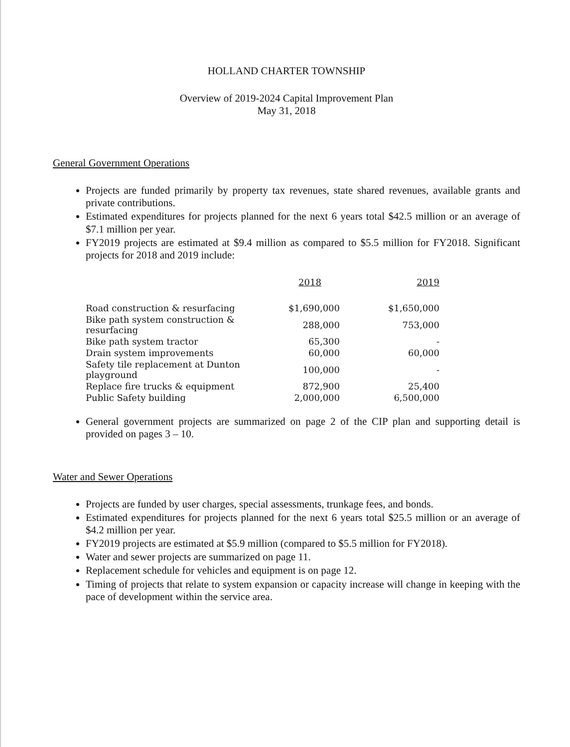HOLLAND CHARTER TOWNSHIP
Overview of 2019-2024 Capital Improvement Plan
May 31, 2018
General Government Operations
Projects are funded primarily by property tax revenues, state shared revenues, available grants and private contributions.
Estimated expenditures for projects planned for the next 6 years total $42.5 million or an average of $7.1 million per year.
FY2019 projects are estimated at $9.4 million as compared to $5.5 million for FY2018. Significant projects for 2018 and 2019 include:
| | 2018 | 2019 |
| --- | --- | --- |
| Road construction & resurfacing | $1,690,000 | $1,650,000 |
| Bike path system construction & resurfacing | 288,000 | 753,000 |
| Bike path system tractor | 65,300 | - |
| Drain system improvements | 60,000 | 60,000 |
| Safety tile replacement at Dunton playground | 100,000 | - |
| Replace fire trucks & equipment | 872,900 | 25,400 |
| Public Safety building | 2,000,000 | 6,500,000 |
General government projects are summarized on page 2 of the CIP plan and supporting detail is provided on pages 3 – 10.
Water and Sewer Operations
Projects are funded by user charges, special assessments, trunkage fees, and bonds.
Estimated expenditures for projects planned for the next 6 years total $25.5 million or an average of $4.2 million per year.
FY2019 projects are estimated at $5.9 million (compared to $5.5 million for FY2018).
Water and sewer projects are summarized on page 11.
Replacement schedule for vehicles and equipment is on page 12.
Timing of projects that relate to system expansion or capacity increase will change in keeping with the pace of development within the service area.